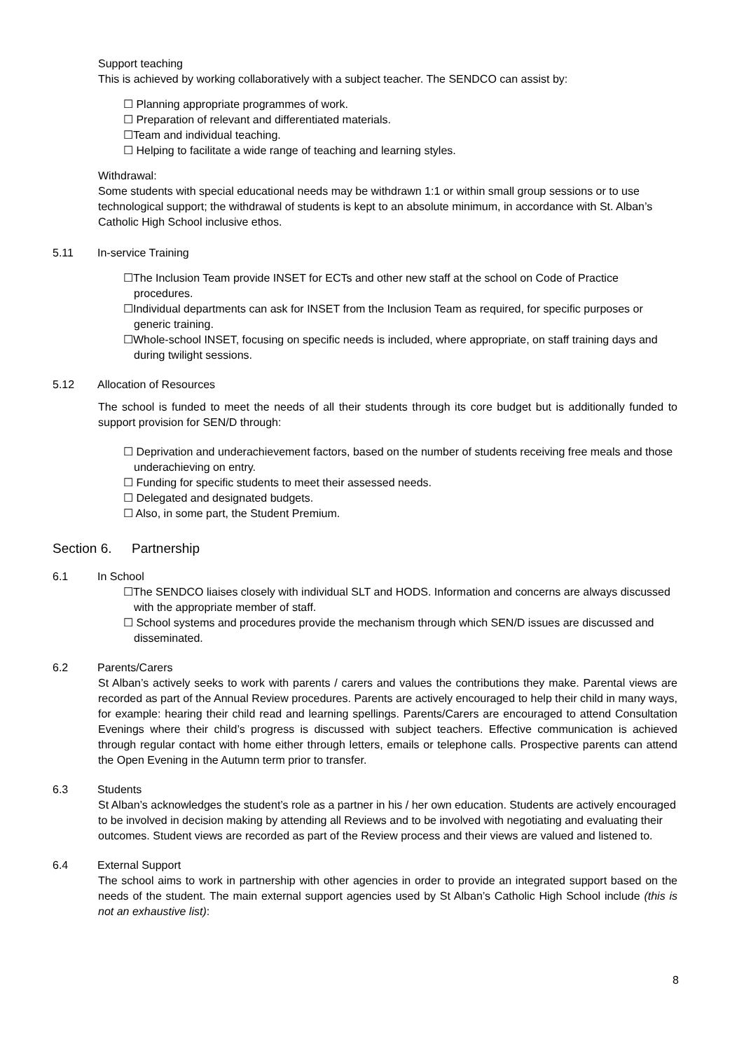Support teaching
This is achieved by working collaboratively with a subject teacher. The SENDCO can assist by:
☐ Planning appropriate programmes of work.
☐ Preparation of relevant and differentiated materials.
☐Team and individual teaching.
☐ Helping to facilitate a wide range of teaching and learning styles.
Withdrawal:
Some students with special educational needs may be withdrawn 1:1 or within small group sessions or to use technological support; the withdrawal of students is kept to an absolute minimum, in accordance with St. Alban’s Catholic High School inclusive ethos.
5.11 In-service Training
☐The Inclusion Team provide INSET for ECTs and other new staff at the school on Code of Practice procedures.
☐Individual departments can ask for INSET from the Inclusion Team as required, for specific purposes or generic training.
☐Whole-school INSET, focusing on specific needs is included, where appropriate, on staff training days and during twilight sessions.
5.12 Allocation of Resources
The school is funded to meet the needs of all their students through its core budget but is additionally funded to support provision for SEN/D through:
☐ Deprivation and underachievement factors, based on the number of students receiving free meals and those underachieving on entry.
☐ Funding for specific students to meet their assessed needs.
☐ Delegated and designated budgets.
☐ Also, in some part, the Student Premium.
Section 6. Partnership
6.1 In School
☐The SENDCO liaises closely with individual SLT and HODS. Information and concerns are always discussed with the appropriate member of staff.
☐ School systems and procedures provide the mechanism through which SEN/D issues are discussed and disseminated.
6.2 Parents/Carers
St Alban’s actively seeks to work with parents / carers and values the contributions they make. Parental views are recorded as part of the Annual Review procedures. Parents are actively encouraged to help their child in many ways, for example: hearing their child read and learning spellings. Parents/Carers are encouraged to attend Consultation Evenings where their child’s progress is discussed with subject teachers. Effective communication is achieved through regular contact with home either through letters, emails or telephone calls. Prospective parents can attend the Open Evening in the Autumn term prior to transfer.
6.3 Students
St Alban’s acknowledges the student’s role as a partner in his / her own education. Students are actively encouraged to be involved in decision making by attending all Reviews and to be involved with negotiating and evaluating their outcomes. Student views are recorded as part of the Review process and their views are valued and listened to.
6.4 External Support
The school aims to work in partnership with other agencies in order to provide an integrated support based on the needs of the student. The main external support agencies used by St Alban’s Catholic High School include (this is not an exhaustive list):
8